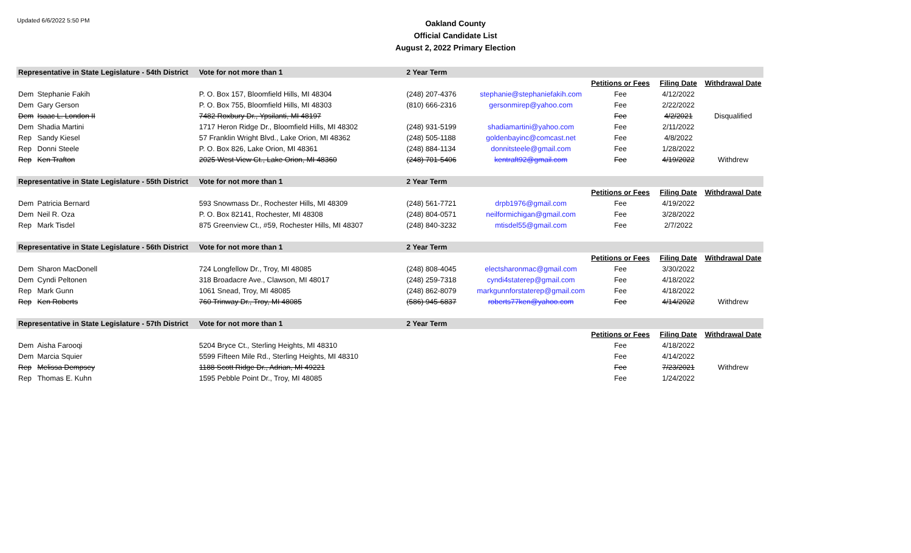Updated 6/6/2022 5:50 PM
Oakland County
Official Candidate List
August 2, 2022 Primary Election
| Representative in State Legislature - 54th District | | Vote for not more than 1 | 2 Year Term | | | | |
| | | | | | Petitions or Fees | Filing Date | Withdrawal Date |
| Dem | Stephanie Fakih | P. O. Box 157, Bloomfield Hills, MI 48304 | (248) 207-4376 | stephanie@stephaniefakih.com | Fee | 4/12/2022 | |
| Dem | Gary Gerson | P. O. Box 755, Bloomfield Hills, MI 48303 | (810) 666-2316 | gersonmirep@yahoo.com | Fee | 2/22/2022 | |
| Dem | Isaac L. London II | 7482 Roxbury Dr., Ypsilanti, MI 48197 | | | Fee | 4/2/2021 | Disqualified |
| Dem | Shadia Martini | 1717 Heron Ridge Dr., Bloomfield Hills, MI 48302 | (248) 931-5199 | shadiamartini@yahoo.com | Fee | 2/11/2022 | |
| Rep | Sandy Kiesel | 57 Franklin Wright Blvd., Lake Orion, MI 48362 | (248) 505-1188 | goldenbayinc@comcast.net | Fee | 4/8/2022 | |
| Rep | Donni Steele | P. O. Box 826, Lake Orion, MI 48361 | (248) 884-1134 | donnitsteele@gmail.com | Fee | 1/28/2022 | |
| Rep | Ken Trafton | 2025 West View Ct., Lake Orion, MI 48360 | (248) 701-5406 | kentraft92@gmail.com | Fee | 4/19/2022 | Withdrew |
| Representative in State Legislature - 55th District | | Vote for not more than 1 | 2 Year Term | | | | |
| | | | | | Petitions or Fees | Filing Date | Withdrawal Date |
| Dem | Patricia Bernard | 593 Snowmass Dr., Rochester Hills, MI 48309 | (248) 561-7721 | drpb1976@gmail.com | Fee | 4/19/2022 | |
| Dem | Neil R. Oza | P. O. Box 82141, Rochester, MI 48308 | (248) 804-0571 | neilformichigan@gmail.com | Fee | 3/28/2022 | |
| Rep | Mark Tisdel | 875 Greenview Ct., #59, Rochester Hills, MI 48307 | (248) 840-3232 | mtisdel55@gmail.com | Fee | 2/7/2022 | |
| Representative in State Legislature - 56th District | | Vote for not more than 1 | 2 Year Term | | | | |
| | | | | | Petitions or Fees | Filing Date | Withdrawal Date |
| Dem | Sharon MacDonell | 724 Longfellow Dr., Troy, MI 48085 | (248) 808-4045 | electsharonmac@gmail.com | Fee | 3/30/2022 | |
| Dem | Cyndi Peltonen | 318 Broadacre Ave., Clawson, MI 48017 | (248) 259-7318 | cyndi4staterep@gmail.com | Fee | 4/18/2022 | |
| Rep | Mark Gunn | 1061 Snead, Troy, MI 48085 | (248) 862-8079 | markgunnforstaterep@gmail.com | Fee | 4/18/2022 | |
| Rep | Ken Roberts | 760 Trinway Dr., Troy, MI 48085 | (586) 945-6837 | roberts77ken@yahoo.com | Fee | 4/14/2022 | Withdrew |
| Representative in State Legislature - 57th District | | Vote for not more than 1 | 2 Year Term | | | | |
| | | | | | Petitions or Fees | Filing Date | Withdrawal Date |
| Dem | Aisha Farooqi | 5204 Bryce Ct., Sterling Heights, MI 48310 | | | Fee | 4/18/2022 | |
| Dem | Marcia Squier | 5599 Fifteen Mile Rd., Sterling Heights, MI 48310 | | | Fee | 4/14/2022 | |
| Rep | Melissa Dempsey | 1188 Scott Ridge Dr., Adrian, MI 49221 | | | Fee | 7/23/2021 | Withdrew |
| Rep | Thomas E. Kuhn | 1595 Pebble Point Dr., Troy, MI 48085 | | | Fee | 1/24/2022 | |